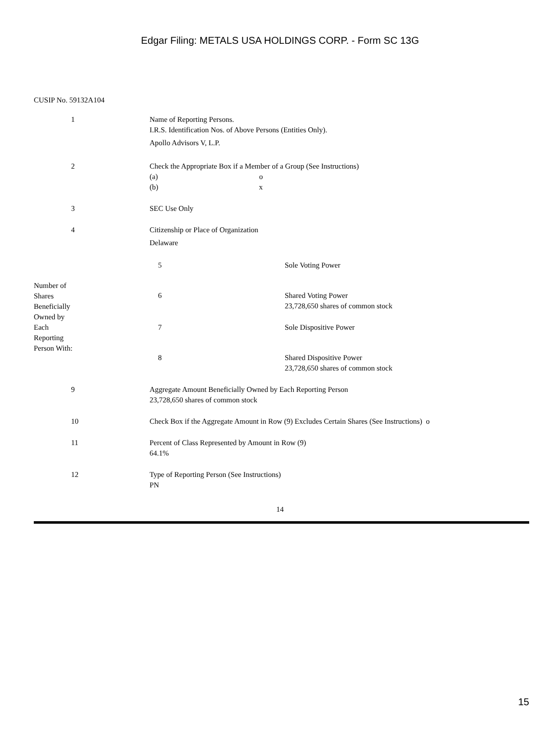Edgar Filing: METALS USA HOLDINGS CORP. - Form SC 13G
CUSIP No. 59132A104
| 1 | Name of Reporting Persons. I.R.S. Identification Nos. of Above Persons (Entities Only). Apollo Advisors V, L.P. |
| 2 | Check the Appropriate Box if a Member of a Group (See Instructions) (a) o (b) x |
| 3 | SEC Use Only |
| 4 | Citizenship or Place of Organization Delaware |
| Number of Shares Beneficially Owned by Each Reporting Person With: | 5 | Sole Voting Power |
| | 6 | Shared Voting Power 23,728,650 shares of common stock |
| | 7 | Sole Dispositive Power |
| | 8 | Shared Dispositive Power 23,728,650 shares of common stock |
| 9 | Aggregate Amount Beneficially Owned by Each Reporting Person 23,728,650 shares of common stock |
| 10 | Check Box if the Aggregate Amount in Row (9) Excludes Certain Shares (See Instructions) o |
| 11 | Percent of Class Represented by Amount in Row (9) 64.1% |
| 12 | Type of Reporting Person (See Instructions) PN |
14
15